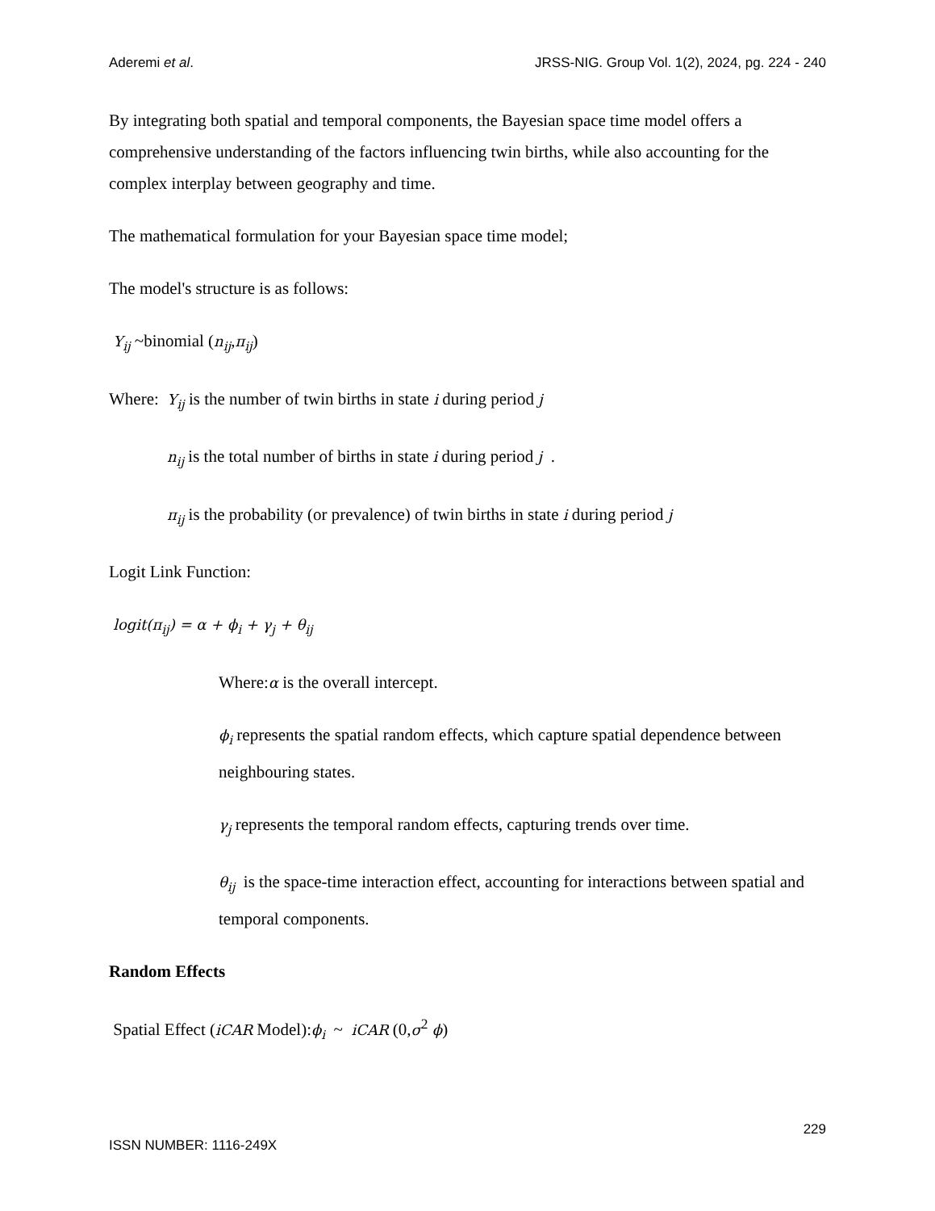Aderemi et al. JRSS-NIG. Group Vol. 1(2), 2024, pg. 224 - 240
By integrating both spatial and temporal components, the Bayesian space time model offers a comprehensive understanding of the factors influencing twin births, while also accounting for the complex interplay between geography and time.
The mathematical formulation for your Bayesian space time model;
The model's structure is as follows:
Y<sub>ij</sub> ~binomial (n<sub>ij</sub>,π<sub>ij</sub>)
Where: Y<sub>ij</sub> is the number of twin births in state i during period j
n<sub>ij</sub> is the total number of births in state i during period j .
π<sub>ij</sub> is the probability (or prevalence) of twin births in state i during period j
Logit Link Function:
logit(π<sub>ij</sub>) = α + ϕ<sub>i</sub> + γ<sub>j</sub> + θ<sub>ij</sub>
Where:α is the overall intercept.
ϕ<sub>i</sub> represents the spatial random effects, which capture spatial dependence between neighbouring states.
γ<sub>j</sub> represents the temporal random effects, capturing trends over time.
θ<sub>ij</sub> is the space-time interaction effect, accounting for interactions between spatial and temporal components.
Random Effects
Spatial Effect (iCAR Model):ϕ<sub>i</sub> ~ iCAR (0,σ<sup>2</sup> ϕ)
229
ISSN NUMBER: 1116-249X